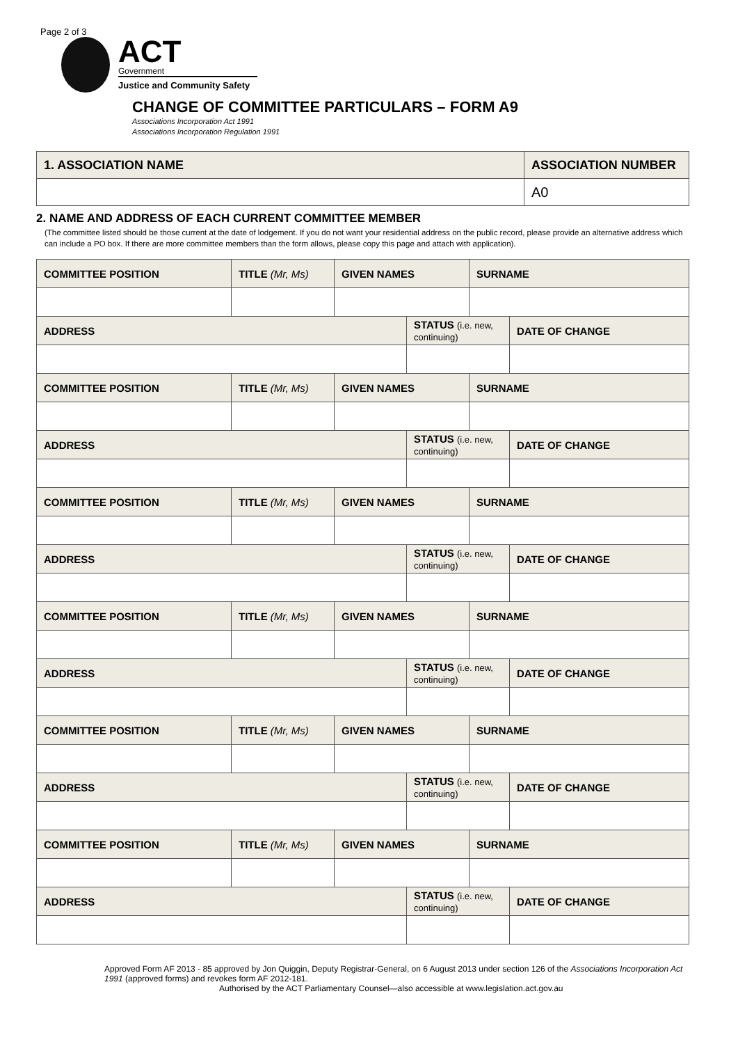Page 2 of 3
ACT
Government
Justice and Community Safety
CHANGE OF COMMITTEE PARTICULARS – FORM A9
Associations Incorporation Act 1991
Associations Incorporation Regulation 1991
| 1. ASSOCIATION NAME | ASSOCIATION NUMBER |
| | A0 |
2. NAME AND ADDRESS OF EACH CURRENT COMMITTEE MEMBER
(The committee listed should be those current at the date of lodgement. If you do not want your residential address on the public record, please provide an alternative address which can include a PO box. If there are more committee members than the form allows, please copy this page and attach with application).
| COMMITTEE POSITION | TITLE (Mr, Ms) | GIVEN NAMES | | SURNAME | |
| ADDRESS | | | STATUS (i.e. new, continuing) | | DATE OF CHANGE |
| COMMITTEE POSITION | TITLE (Mr, Ms) | GIVEN NAMES | | SURNAME | |
| ADDRESS | | | STATUS (i.e. new, continuing) | | DATE OF CHANGE |
| COMMITTEE POSITION | TITLE (Mr, Ms) | GIVEN NAMES | | SURNAME | |
| ADDRESS | | | STATUS (i.e. new, continuing) | | DATE OF CHANGE |
| COMMITTEE POSITION | TITLE (Mr, Ms) | GIVEN NAMES | | SURNAME | |
| ADDRESS | | | STATUS (i.e. new, continuing) | | DATE OF CHANGE |
| COMMITTEE POSITION | TITLE (Mr, Ms) | GIVEN NAMES | | SURNAME | |
| ADDRESS | | | STATUS (i.e. new, continuing) | | DATE OF CHANGE |
| COMMITTEE POSITION | TITLE (Mr, Ms) | GIVEN NAMES | | SURNAME | |
| ADDRESS | | | STATUS (i.e. new, continuing) | | DATE OF CHANGE |
Approved Form AF 2013 - 85 approved by Jon Quiggin, Deputy Registrar-General, on 6 August 2013 under section 126 of the Associations Incorporation Act 1991 (approved forms) and revokes form AF 2012-181.
Authorised by the ACT Parliamentary Counsel—also accessible at www.legislation.act.gov.au